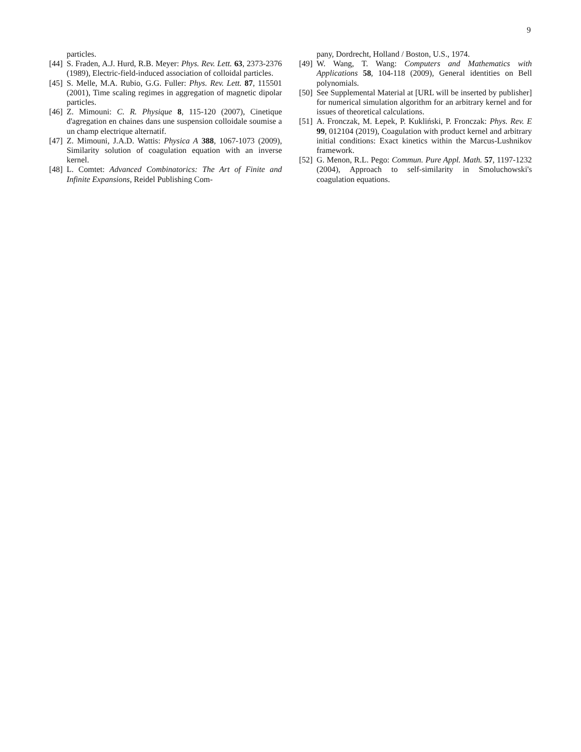9
particles.
[44] S. Fraden, A.J. Hurd, R.B. Meyer: Phys. Rev. Lett. 63, 2373-2376 (1989), Electric-field-induced association of colloidal particles.
[45] S. Melle, M.A. Rubio, G.G. Fuller: Phys. Rev. Lett. 87, 115501 (2001), Time scaling regimes in aggregation of magnetic dipolar particles.
[46] Z. Mimouni: C. R. Physique 8, 115-120 (2007), Cinetique d'agregation en chaines dans une suspension colloidale soumise a un champ electrique alternatif.
[47] Z. Mimouni, J.A.D. Wattis: Physica A 388, 1067-1073 (2009), Similarity solution of coagulation equation with an inverse kernel.
[48] L. Comtet: Advanced Combinatorics: The Art of Finite and Infinite Expansions, Reidel Publishing Com-
pany, Dordrecht, Holland / Boston, U.S., 1974.
[49] W. Wang, T. Wang: Computers and Mathematics with Applications 58, 104-118 (2009), General identities on Bell polynomials.
[50] See Supplemental Material at [URL will be inserted by publisher] for numerical simulation algorithm for an arbitrary kernel and for issues of theoretical calculations.
[51] A. Fronczak, M. Łepek, P. Kukliński, P. Fronczak: Phys. Rev. E 99, 012104 (2019), Coagulation with product kernel and arbitrary initial conditions: Exact kinetics within the Marcus-Lushnikov framework.
[52] G. Menon, R.L. Pego: Commun. Pure Appl. Math. 57, 1197-1232 (2004), Approach to self-similarity in Smoluchowski's coagulation equations.